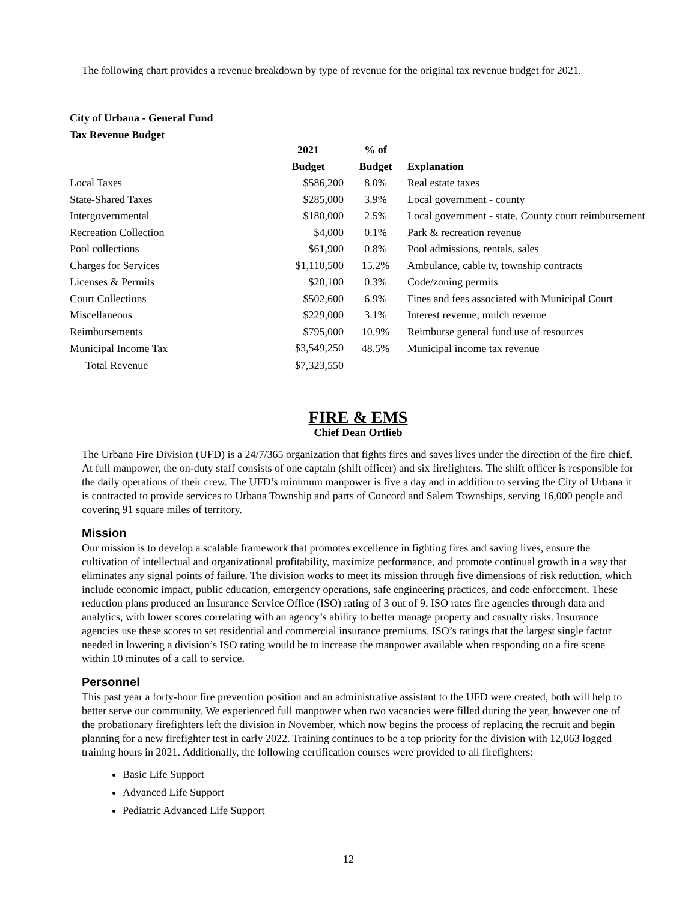The following chart provides a revenue breakdown by type of revenue for the original tax revenue budget for 2021.
City of Urbana - General Fund
Tax Revenue Budget
| | 2021 | % of | |
| --- | --- | --- | --- |
| | Budget | Budget | Explanation |
| Local Taxes | $586,200 | 8.0% | Real estate taxes |
| State-Shared Taxes | $285,000 | 3.9% | Local government - county |
| Intergovernmental | $180,000 | 2.5% | Local government - state, County court reimbursement |
| Recreation Collection | $4,000 | 0.1% | Park & recreation revenue |
| Pool collections | $61,900 | 0.8% | Pool admissions, rentals, sales |
| Charges for Services | $1,110,500 | 15.2% | Ambulance, cable tv, township contracts |
| Licenses & Permits | $20,100 | 0.3% | Code/zoning permits |
| Court Collections | $502,600 | 6.9% | Fines and fees associated with Municipal Court |
| Miscellaneous | $229,000 | 3.1% | Interest revenue, mulch revenue |
| Reimbursements | $795,000 | 10.9% | Reimburse general fund use of resources |
| Municipal Income Tax | $3,549,250 | 48.5% | Municipal income tax revenue |
| Total Revenue | $7,323,550 | | |
FIRE & EMS
Chief Dean Ortlieb
The Urbana Fire Division (UFD) is a 24/7/365 organization that fights fires and saves lives under the direction of the fire chief. At full manpower, the on-duty staff consists of one captain (shift officer) and six firefighters. The shift officer is responsible for the daily operations of their crew. The UFD’s minimum manpower is five a day and in addition to serving the City of Urbana it is contracted to provide services to Urbana Township and parts of Concord and Salem Townships, serving 16,000 people and covering 91 square miles of territory.
Mission
Our mission is to develop a scalable framework that promotes excellence in fighting fires and saving lives, ensure the cultivation of intellectual and organizational profitability, maximize performance, and promote continual growth in a way that eliminates any signal points of failure. The division works to meet its mission through five dimensions of risk reduction, which include economic impact, public education, emergency operations, safe engineering practices, and code enforcement. These reduction plans produced an Insurance Service Office (ISO) rating of 3 out of 9. ISO rates fire agencies through data and analytics, with lower scores correlating with an agency’s ability to better manage property and casualty risks. Insurance agencies use these scores to set residential and commercial insurance premiums. ISO’s ratings that the largest single factor needed in lowering a division’s ISO rating would be to increase the manpower available when responding on a fire scene within 10 minutes of a call to service.
Personnel
This past year a forty-hour fire prevention position and an administrative assistant to the UFD were created, both will help to better serve our community. We experienced full manpower when two vacancies were filled during the year, however one of the probationary firefighters left the division in November, which now begins the process of replacing the recruit and begin planning for a new firefighter test in early 2022. Training continues to be a top priority for the division with 12,063 logged training hours in 2021. Additionally, the following certification courses were provided to all firefighters:
Basic Life Support
Advanced Life Support
Pediatric Advanced Life Support
12